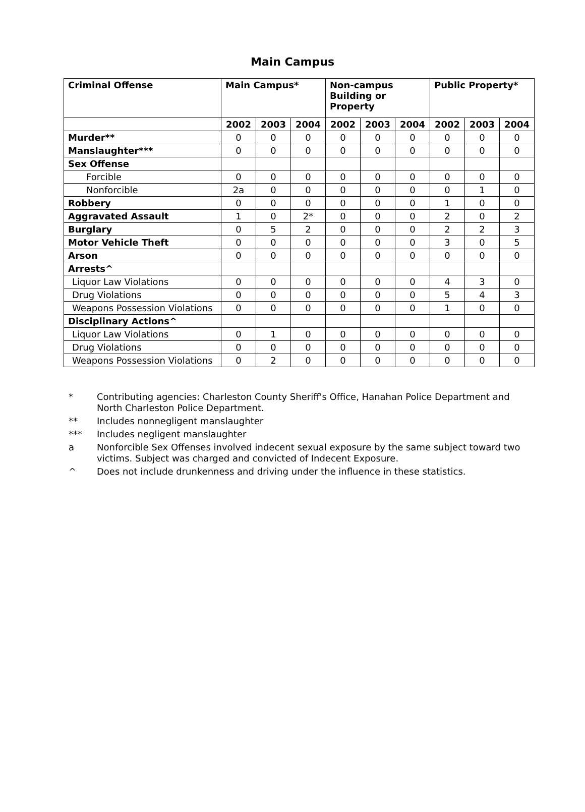Main Campus
| Criminal Offense | Main Campus* | | | Non-campus Building or Property | | | Public Property* | | |
| --- | --- | --- | --- | --- | --- | --- | --- | --- | --- |
| | 2002 | 2003 | 2004 | 2002 | 2003 | 2004 | 2002 | 2003 | 2004 |
| Murder** | 0 | 0 | 0 | 0 | 0 | 0 | 0 | 0 | 0 |
| Manslaughter*** | 0 | 0 | 0 | 0 | 0 | 0 | 0 | 0 | 0 |
| Sex Offense | | | | | | | | | |
| Forcible | 0 | 0 | 0 | 0 | 0 | 0 | 0 | 0 | 0 |
| Nonforcible | 2a | 0 | 0 | 0 | 0 | 0 | 0 | 1 | 0 |
| Robbery | 0 | 0 | 0 | 0 | 0 | 0 | 1 | 0 | 0 |
| Aggravated Assault | 1 | 0 | 2* | 0 | 0 | 0 | 2 | 0 | 2 |
| Burglary | 0 | 5 | 2 | 0 | 0 | 0 | 2 | 2 | 3 |
| Motor Vehicle Theft | 0 | 0 | 0 | 0 | 0 | 0 | 3 | 0 | 5 |
| Arson | 0 | 0 | 0 | 0 | 0 | 0 | 0 | 0 | 0 |
| Arrests^ | | | | | | | | | |
| Liquor Law Violations | 0 | 0 | 0 | 0 | 0 | 0 | 4 | 3 | 0 |
| Drug Violations | 0 | 0 | 0 | 0 | 0 | 0 | 5 | 4 | 3 |
| Weapons Possession Violations | 0 | 0 | 0 | 0 | 0 | 0 | 1 | 0 | 0 |
| Disciplinary Actions^ | | | | | | | | | |
| Liquor Law Violations | 0 | 1 | 0 | 0 | 0 | 0 | 0 | 0 | 0 |
| Drug Violations | 0 | 0 | 0 | 0 | 0 | 0 | 0 | 0 | 0 |
| Weapons Possession Violations | 0 | 2 | 0 | 0 | 0 | 0 | 0 | 0 | 0 |
* Contributing agencies: Charleston County Sheriff's Office, Hanahan Police Department and North Charleston Police Department.
** Includes nonnegligent manslaughter
*** Includes negligent manslaughter
a Nonforcible Sex Offenses involved indecent sexual exposure by the same subject toward two victims. Subject was charged and convicted of Indecent Exposure.
^ Does not include drunkenness and driving under the influence in these statistics.